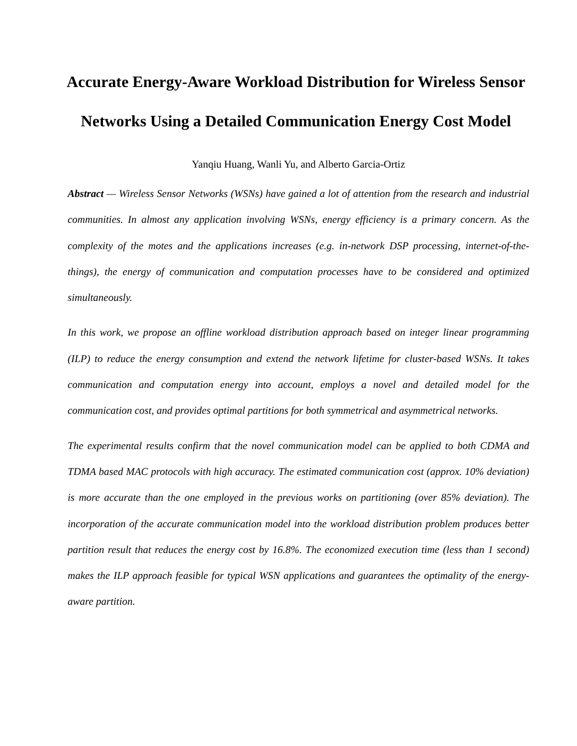Accurate Energy-Aware Workload Distribution for Wireless Sensor Networks Using a Detailed Communication Energy Cost Model
Yanqiu Huang, Wanli Yu, and Alberto Garcia-Ortiz
Abstract — Wireless Sensor Networks (WSNs) have gained a lot of attention from the research and industrial communities. In almost any application involving WSNs, energy efficiency is a primary concern. As the complexity of the motes and the applications increases (e.g. in-network DSP processing, internet-of-the-things), the energy of communication and computation processes have to be considered and optimized simultaneously.
In this work, we propose an offline workload distribution approach based on integer linear programming (ILP) to reduce the energy consumption and extend the network lifetime for cluster-based WSNs. It takes communication and computation energy into account, employs a novel and detailed model for the communication cost, and provides optimal partitions for both symmetrical and asymmetrical networks.
The experimental results confirm that the novel communication model can be applied to both CDMA and TDMA based MAC protocols with high accuracy. The estimated communication cost (approx. 10% deviation) is more accurate than the one employed in the previous works on partitioning (over 85% deviation). The incorporation of the accurate communication model into the workload distribution problem produces better partition result that reduces the energy cost by 16.8%. The economized execution time (less than 1 second) makes the ILP approach feasible for typical WSN applications and guarantees the optimality of the energy-aware partition.